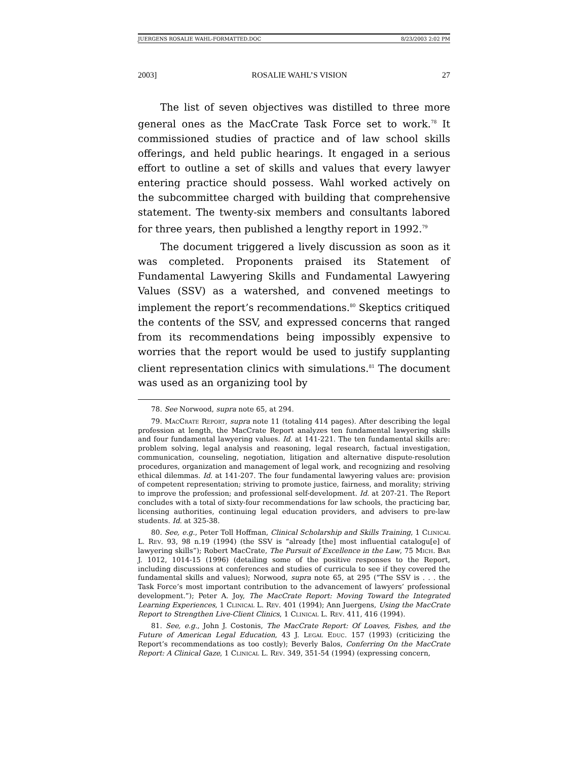JUERGENS ROSALIE WAHL-FORMATTED.DOC 8/23/2003 2:02 PM
2003] ROSALIE WAHL’S VISION 27
The list of seven objectives was distilled to three more general ones as the MacCrate Task Force set to work.<sup>78</sup> It commissioned studies of practice and of law school skills offerings, and held public hearings. It engaged in a serious effort to outline a set of skills and values that every lawyer entering practice should possess. Wahl worked actively on the subcommittee charged with building that comprehensive statement. The twenty-six members and consultants labored for three years, then published a lengthy report in 1992.<sup>79</sup>
The document triggered a lively discussion as soon as it was completed. Proponents praised its Statement of Fundamental Lawyering Skills and Fundamental Lawyering Values (SSV) as a watershed, and convened meetings to implement the report’s recommendations.<sup>80</sup> Skeptics critiqued the contents of the SSV, and expressed concerns that ranged from its recommendations being impossibly expensive to worries that the report would be used to justify supplanting client representation clinics with simulations.<sup>81</sup> The document was used as an organizing tool by
78. See Norwood, supra note 65, at 294.
79. MacCrate Report, supra note 11 (totaling 414 pages). After describing the legal profession at length, the MacCrate Report analyzes ten fundamental lawyering skills and four fundamental lawyering values. Id. at 141-221. The ten fundamental skills are: problem solving, legal analysis and reasoning, legal research, factual investigation, communication, counseling, negotiation, litigation and alternative dispute-resolution procedures, organization and management of legal work, and recognizing and resolving ethical dilemmas. Id. at 141-207. The four fundamental lawyering values are: provision of competent representation; striving to promote justice, fairness, and morality; striving to improve the profession; and professional self-development. Id. at 207-21. The Report concludes with a total of sixty-four recommendations for law schools, the practicing bar, licensing authorities, continuing legal education providers, and advisers to pre-law students. Id. at 325-38.
80. See, e.g., Peter Toll Hoffman, Clinical Scholarship and Skills Training, 1 Clinical L. Rev. 93, 98 n.19 (1994) (the SSV is “already [the] most influential catalogu[e] of lawyering skills”); Robert MacCrate, The Pursuit of Excellence in the Law, 75 Mich. Bar J. 1012, 1014-15 (1996) (detailing some of the positive responses to the Report, including discussions at conferences and studies of curricula to see if they covered the fundamental skills and values); Norwood, supra note 65, at 295 (“The SSV is . . . the Task Force’s most important contribution to the advancement of lawyers’ professional development.”); Peter A. Joy, The MacCrate Report: Moving Toward the Integrated Learning Experiences, 1 Clinical L. Rev. 401 (1994); Ann Juergens, Using the MacCrate Report to Strengthen Live-Client Clinics, 1 Clinical L. Rev. 411, 416 (1994).
81. See, e.g., John J. Costonis, The MacCrate Report: Of Loaves, Fishes, and the Future of American Legal Education, 43 J. Legal Educ. 157 (1993) (criticizing the Report’s recommendations as too costly); Beverly Balos, Conferring On the MacCrate Report: A Clinical Gaze, 1 Clinical L. Rev. 349, 351-54 (1994) (expressing concern,